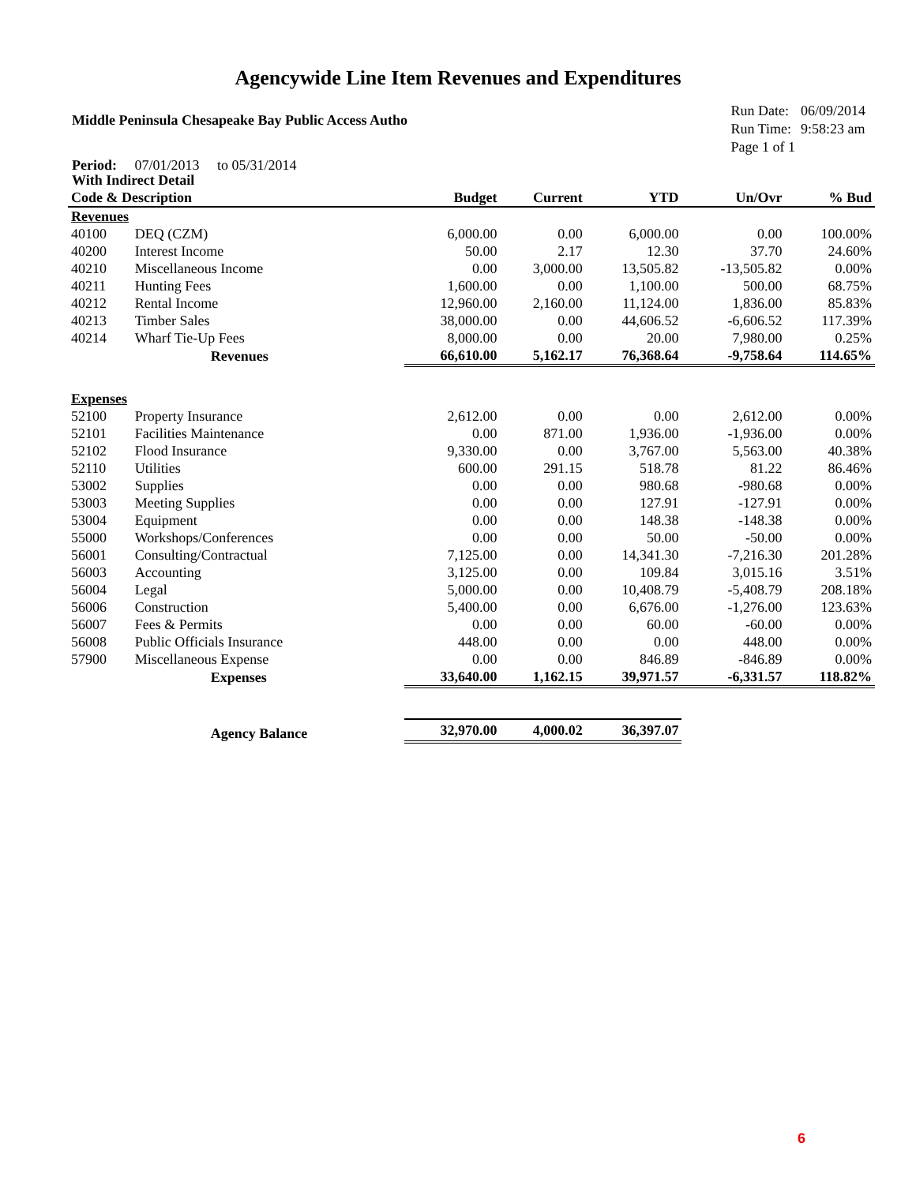Agencywide Line Item Revenues and Expenditures
Middle Peninsula Chesapeake Bay Public Access Autho
| Run Date: | 06/09/2014 |
| Run Time: | 9:58:23 am |
| Page 1 of 1 | |
Period: 07/01/2013 to 05/31/2014
With Indirect Detail
| Code & Description | | Budget | Current | YTD | Un/Ovr | % Bud |
| --- | --- | --- | --- | --- | --- | --- |
| Revenues | | | | | | |
| 40100 | DEQ (CZM) | 6,000.00 | 0.00 | 6,000.00 | 0.00 | 100.00% |
| 40200 | Interest Income | 50.00 | 2.17 | 12.30 | 37.70 | 24.60% |
| 40210 | Miscellaneous Income | 0.00 | 3,000.00 | 13,505.82 | -13,505.82 | 0.00% |
| 40211 | Hunting Fees | 1,600.00 | 0.00 | 1,100.00 | 500.00 | 68.75% |
| 40212 | Rental Income | 12,960.00 | 2,160.00 | 11,124.00 | 1,836.00 | 85.83% |
| 40213 | Timber Sales | 38,000.00 | 0.00 | 44,606.52 | -6,606.52 | 117.39% |
| 40214 | Wharf Tie-Up Fees | 8,000.00 | 0.00 | 20.00 | 7,980.00 | 0.25% |
| | Revenues | 66,610.00 | 5,162.17 | 76,368.64 | -9,758.64 | 114.65% |
| Expenses | | | | | | |
| 52100 | Property Insurance | 2,612.00 | 0.00 | 0.00 | 2,612.00 | 0.00% |
| 52101 | Facilities Maintenance | 0.00 | 871.00 | 1,936.00 | -1,936.00 | 0.00% |
| 52102 | Flood Insurance | 9,330.00 | 0.00 | 3,767.00 | 5,563.00 | 40.38% |
| 52110 | Utilities | 600.00 | 291.15 | 518.78 | 81.22 | 86.46% |
| 53002 | Supplies | 0.00 | 0.00 | 980.68 | -980.68 | 0.00% |
| 53003 | Meeting Supplies | 0.00 | 0.00 | 127.91 | -127.91 | 0.00% |
| 53004 | Equipment | 0.00 | 0.00 | 148.38 | -148.38 | 0.00% |
| 55000 | Workshops/Conferences | 0.00 | 0.00 | 50.00 | -50.00 | 0.00% |
| 56001 | Consulting/Contractual | 7,125.00 | 0.00 | 14,341.30 | -7,216.30 | 201.28% |
| 56003 | Accounting | 3,125.00 | 0.00 | 109.84 | 3,015.16 | 3.51% |
| 56004 | Legal | 5,000.00 | 0.00 | 10,408.79 | -5,408.79 | 208.18% |
| 56006 | Construction | 5,400.00 | 0.00 | 6,676.00 | -1,276.00 | 123.63% |
| 56007 | Fees & Permits | 0.00 | 0.00 | 60.00 | -60.00 | 0.00% |
| 56008 | Public Officials Insurance | 448.00 | 0.00 | 0.00 | 448.00 | 0.00% |
| 57900 | Miscellaneous Expense | 0.00 | 0.00 | 846.89 | -846.89 | 0.00% |
| | Expenses | 33,640.00 | 1,162.15 | 39,971.57 | -6,331.57 | 118.82% |
| | Agency Balance | 32,970.00 | 4,000.02 | 36,397.07 | | |
6